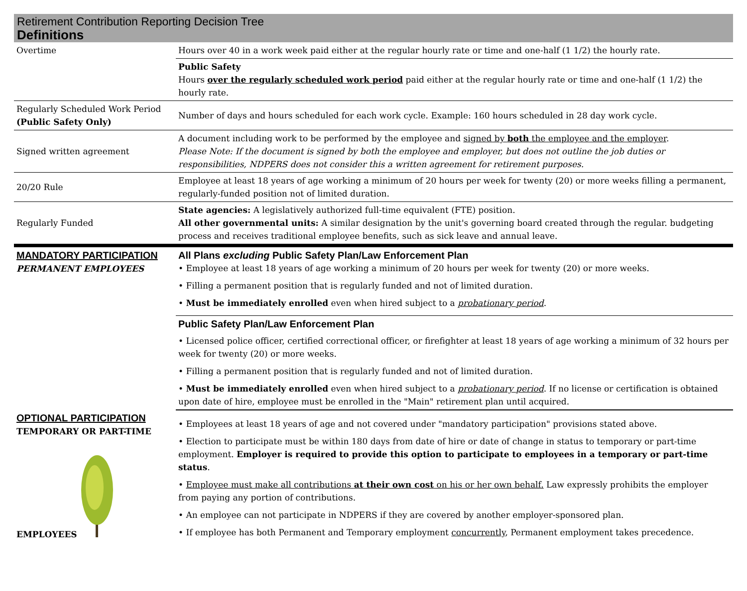Retirement Contribution Reporting Decision Tree
Definitions
| Overtime | Hours over 40 in a work week paid either at the regular hourly rate or time and one-half (1 1/2) the hourly rate. |
| | Public Safety Hours over the regularly scheduled work period paid either at the regular hourly rate or time and one-half (1 1/2) the hourly rate. |
| Regularly Scheduled Work Period (Public Safety Only) | Number of days and hours scheduled for each work cycle. Example: 160 hours scheduled in 28 day work cycle. |
| Signed written agreement | A document including work to be performed by the employee and signed by both the employee and the employer . Please Note: If the document is signed by both the employee and employer, but does not outline the job duties or responsibilities, NDPERS does not consider this a written agreement for retirement purposes. |
| 20/20 Rule | Employee at least 18 years of age working a minimum of 20 hours per week for twenty (20) or more weeks filling a permanent, regularly-funded position not of limited duration. |
| Regularly Funded | State agencies: A legislatively authorized full-time equivalent (FTE) position. All other governmental units: A similar designation by the unit's governing board created through the regular. budgeting process and receives traditional employee benefits, such as sick leave and annual leave. |
| MANDATORY PARTICIPATION PERMANENT EMPLOYEES | All Plans excluding Public Safety Plan/Law Enforcement Plan • Employee at least 18 years of age working a minimum of 20 hours per week for twenty (20) or more weeks. • Filling a permanent position that is regularly funded and not of limited duration. • Must be immediately enrolled even when hired subject to a probationary period . |
| | Public Safety Plan/Law Enforcement Plan • Licensed police officer, certified correctional officer, or firefighter at least 18 years of age working a minimum of 32 hours per week for twenty (20) or more weeks. • Filling a permanent position that is regularly funded and not of limited duration. • Must be immediately enrolled even when hired subject to a probationary period . If no license or certification is obtained upon date of hire, employee must be enrolled in the "Main" retirement plan until acquired. |
| OPTIONAL PARTICIPATION TEMPORARY OR PART-TIME EMPLOYEES | • Employees at least 18 years of age and not covered under "mandatory participation" provisions stated above. • Election to participate must be within 180 days from date of hire or date of change in status to temporary or part-time employment. Employer is required to provide this option to participate to employees in a temporary or part-time status . • Employee must make all contributions at their own cost on his or her own behalf. Law expressly prohibits the employer from paying any portion of contributions. • An employee can not participate in NDPERS if they are covered by another employer-sponsored plan. • If employee has both Permanent and Temporary employment concurrently , Permanent employment takes precedence. |